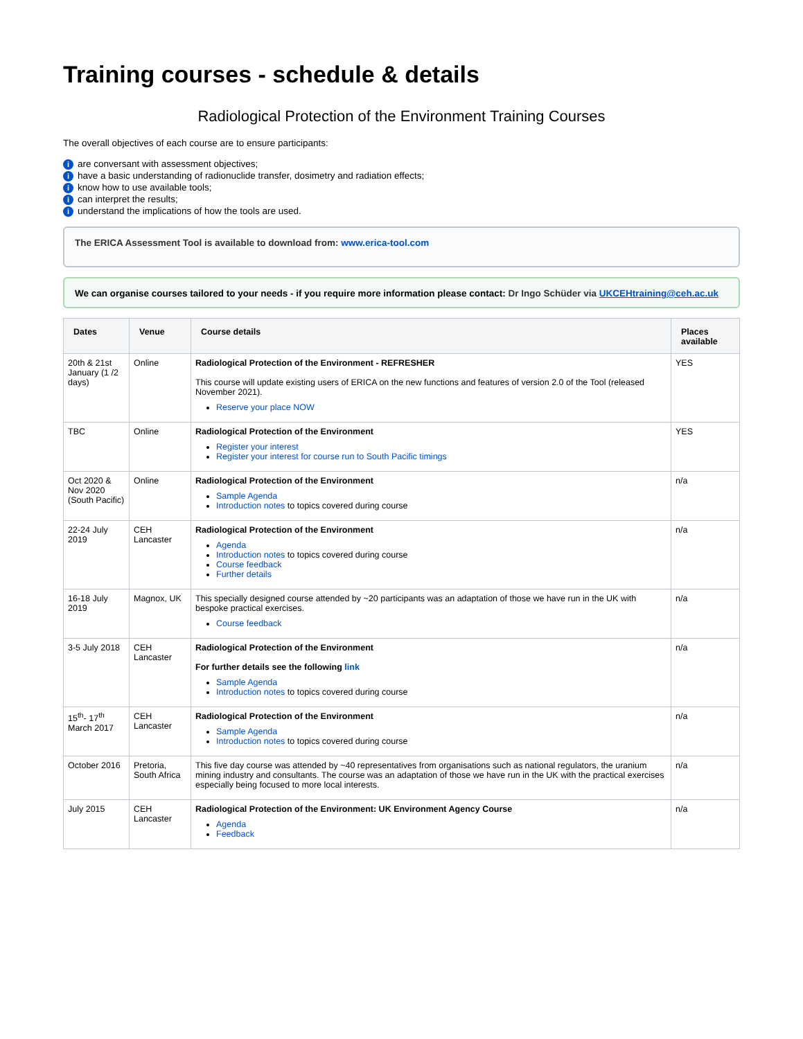Training courses - schedule & details
Radiological Protection of the Environment Training Courses
The overall objectives of each course are to ensure participants:
iare conversant with assessment objectives;
ihave a basic understanding of radionuclide transfer, dosimetry and radiation effects;
iknow how to use available tools;
ican interpret the results;
iunderstand the implications of how the tools are used.
The ERICA Assessment Tool is available to download from: www.erica-tool.com
We can organise courses tailored to your needs - if you require more information please contact: Dr Ingo Schüder via UKCEHtraining@ceh.ac.uk
| Dates | Venue | Course details | Places available |
| --- | --- | --- | --- |
| 20th & 21st January (1 /2 days) | Online | Radiological Protection of the Environment - REFRESHER This course will update existing users of ERICA on the new functions and features of version 2.0 of the Tool (released November 2021). Reserve your place NOW | YES |
| TBC | Online | Radiological Protection of the Environment Register your interest Register your interest for course run to South Pacific timings | YES |
| Oct 2020 & Nov 2020 (South Pacific) | Online | Radiological Protection of the Environment Sample Agenda Introduction notes to topics covered during course | n/a |
| 22-24 July 2019 | CEH Lancaster | Radiological Protection of the Environment Agenda Introduction notes to topics covered during course Course feedback Further details | n/a |
| 16-18 July 2019 | Magnox, UK | This specially designed course attended by ~20 participants was an adaptation of those we have run in the UK with bespoke practical exercises. Course feedback | n/a |
| 3-5 July 2018 | CEH Lancaster | Radiological Protection of the Environment For further details see the following link Sample Agenda Introduction notes to topics covered during course | n/a |
| 15<sup>th</sup>- 17<sup>th</sup> March 2017 | CEH Lancaster | Radiological Protection of the Environment Sample Agenda Introduction notes to topics covered during course | n/a |
| October 2016 | Pretoria, South Africa | This five day course was attended by ~40 representatives from organisations such as national regulators, the uranium mining industry and consultants. The course was an adaptation of those we have run in the UK with the practical exercises especially being focused to more local interests. | n/a |
| July 2015 | CEH Lancaster | Radiological Protection of the Environment: UK Environment Agency Course Agenda Feedback | n/a |